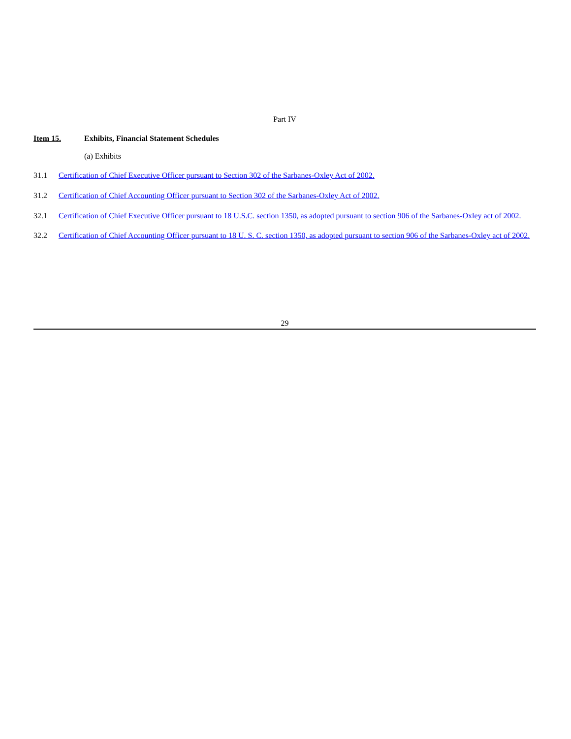Part IV
Item 15. Exhibits, Financial Statement Schedules
(a) Exhibits
31.1 Certification of Chief Executive Officer pursuant to Section 302 of the Sarbanes-Oxley Act of 2002.
31.2 Certification of Chief Accounting Officer pursuant to Section 302 of the Sarbanes-Oxley Act of 2002.
32.1 Certification of Chief Executive Officer pursuant to 18 U.S.C. section 1350, as adopted pursuant to section 906 of the Sarbanes-Oxley act of 2002.
32.2 Certification of Chief Accounting Officer pursuant to 18 U. S. C. section 1350, as adopted pursuant to section 906 of the Sarbanes-Oxley act of 2002.
29